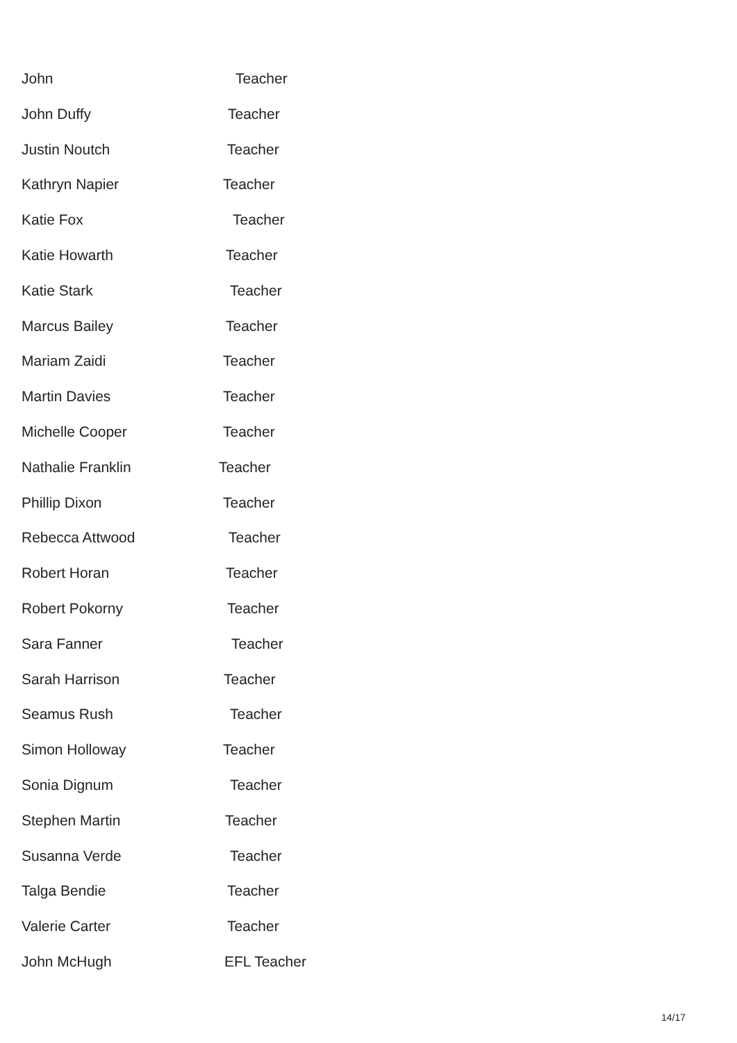John Teacher
John Duffy Teacher
Justin Noutch Teacher
Kathryn Napier Teacher
Katie Fox Teacher
Katie Howarth Teacher
Katie Stark Teacher
Marcus Bailey Teacher
Mariam Zaidi Teacher
Martin Davies Teacher
Michelle Cooper Teacher
Nathalie Franklin Teacher
Phillip Dixon Teacher
Rebecca Attwood Teacher
Robert Horan Teacher
Robert Pokorny Teacher
Sara Fanner Teacher
Sarah Harrison Teacher
Seamus Rush Teacher
Simon Holloway Teacher
Sonia Dignum Teacher
Stephen Martin Teacher
Susanna Verde Teacher
Talga Bendie Teacher
Valerie Carter Teacher
John McHugh EFL Teacher
14/17